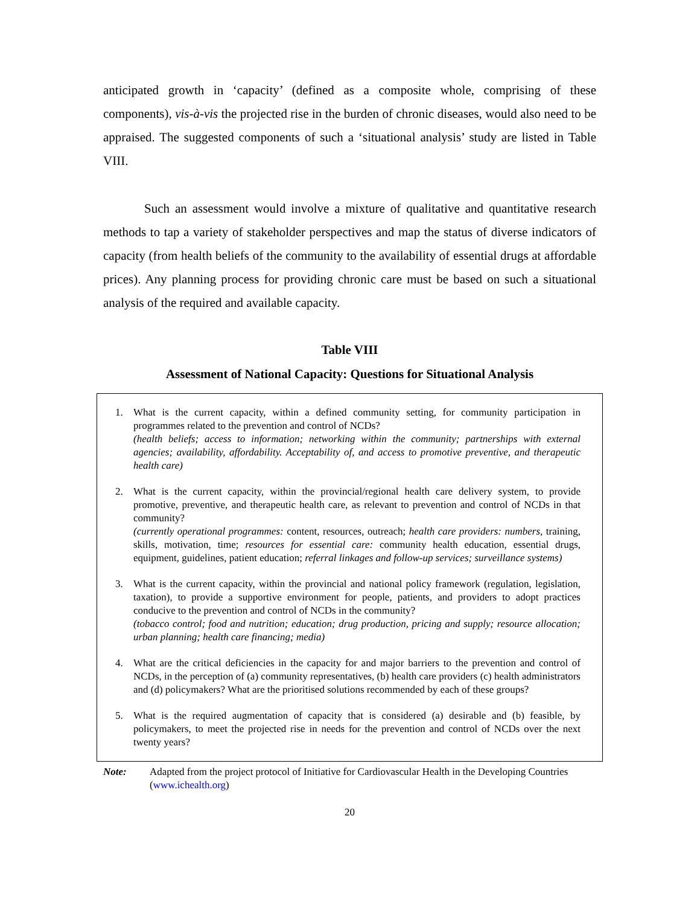anticipated growth in ‘capacity’ (defined as a composite whole, comprising of these components), vis-à-vis the projected rise in the burden of chronic diseases, would also need to be appraised. The suggested components of such a ‘situational analysis’ study are listed in Table VIII.
Such an assessment would involve a mixture of qualitative and quantitative research methods to tap a variety of stakeholder perspectives and map the status of diverse indicators of capacity (from health beliefs of the community to the availability of essential drugs at affordable prices). Any planning process for providing chronic care must be based on such a situational analysis of the required and available capacity.
Table VIII
Assessment of National Capacity: Questions for Situational Analysis
1. What is the current capacity, within a defined community setting, for community participation in programmes related to the prevention and control of NCDs?
(health beliefs; access to information; networking within the community; partnerships with external agencies; availability, affordability. Acceptability of, and access to promotive preventive, and therapeutic health care)
2. What is the current capacity, within the provincial/regional health care delivery system, to provide promotive, preventive, and therapeutic health care, as relevant to prevention and control of NCDs in that community?
(currently operational programmes: content, resources, outreach; health care providers: numbers, training, skills, motivation, time; resources for essential care: community health education, essential drugs, equipment, guidelines, patient education; referral linkages and follow-up services; surveillance systems)
3. What is the current capacity, within the provincial and national policy framework (regulation, legislation, taxation), to provide a supportive environment for people, patients, and providers to adopt practices conducive to the prevention and control of NCDs in the community?
(tobacco control; food and nutrition; education; drug production, pricing and supply; resource allocation; urban planning; health care financing; media)
4. What are the critical deficiencies in the capacity for and major barriers to the prevention and control of NCDs, in the perception of (a) community representatives, (b) health care providers (c) health administrators and (d) policymakers? What are the prioritised solutions recommended by each of these groups?
5. What is the required augmentation of capacity that is considered (a) desirable and (b) feasible, by policymakers, to meet the projected rise in needs for the prevention and control of NCDs over the next twenty years?
Note: Adapted from the project protocol of Initiative for Cardiovascular Health in the Developing Countries (www.ichealth.org)
20